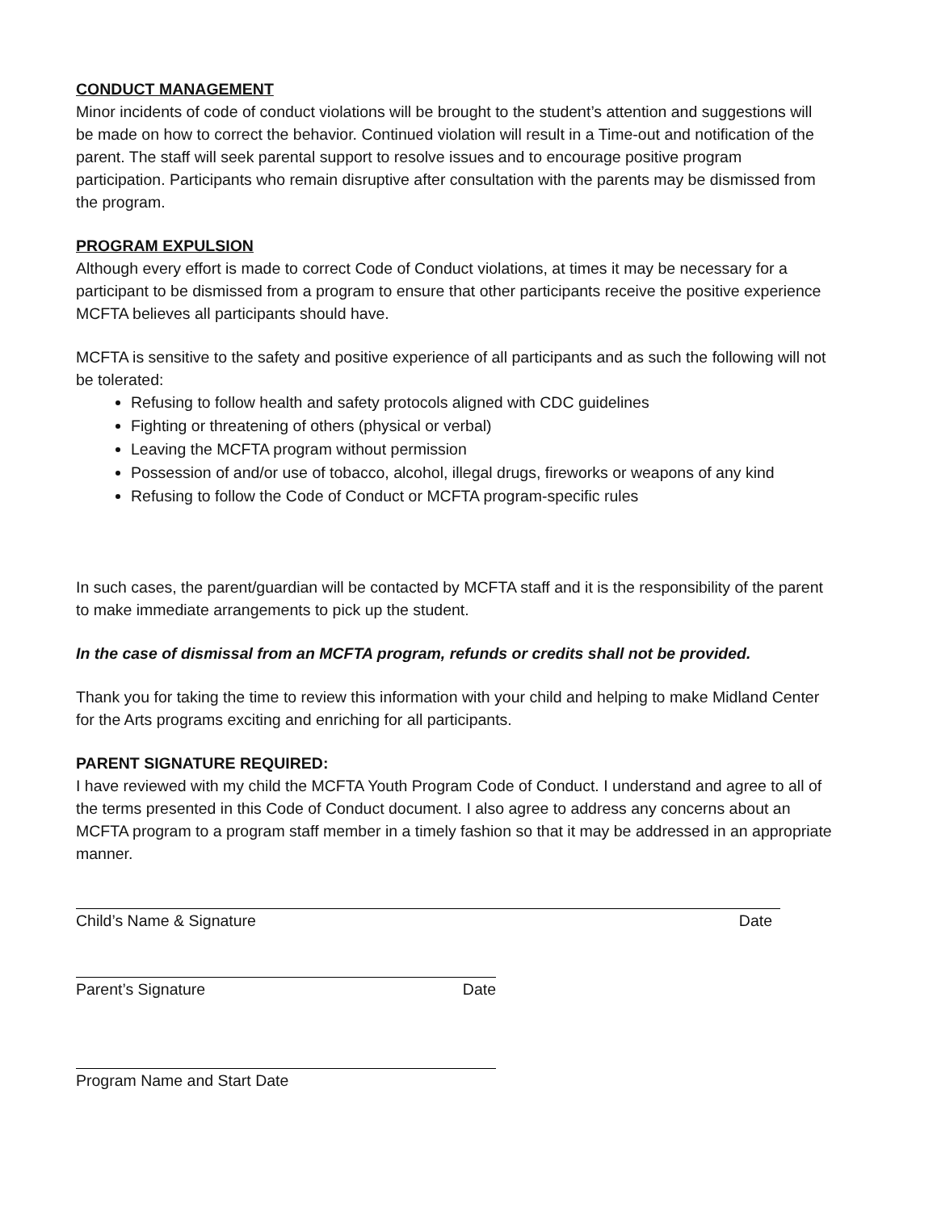CONDUCT MANAGEMENT
Minor incidents of code of conduct violations will be brought to the student’s attention and suggestions will be made on how to correct the behavior. Continued violation will result in a Time-out and notification of the parent. The staff will seek parental support to resolve issues and to encourage positive program participation. Participants who remain disruptive after consultation with the parents may be dismissed from the program.
PROGRAM EXPULSION
Although every effort is made to correct Code of Conduct violations, at times it may be necessary for a participant to be dismissed from a program to ensure that other participants receive the positive experience MCFTA believes all participants should have.
MCFTA is sensitive to the safety and positive experience of all participants and as such the following will not be tolerated:
Refusing to follow health and safety protocols aligned with CDC guidelines
Fighting or threatening of others (physical or verbal)
Leaving the MCFTA program without permission
Possession of and/or use of tobacco, alcohol, illegal drugs, fireworks or weapons of any kind
Refusing to follow the Code of Conduct or MCFTA program-specific rules
In such cases, the parent/guardian will be contacted by MCFTA staff and it is the responsibility of the parent to make immediate arrangements to pick up the student.
In the case of dismissal from an MCFTA program, refunds or credits shall not be provided.
Thank you for taking the time to review this information with your child and helping to make Midland Center for the Arts programs exciting and enriching for all participants.
PARENT SIGNATURE REQUIRED:
I have reviewed with my child the MCFTA Youth Program Code of Conduct. I understand and agree to all of the terms presented in this Code of Conduct document. I also agree to address any concerns about an MCFTA program to a program staff member in a timely fashion so that it may be addressed in an appropriate manner.
Child’s Name & Signature Date
Parent’s Signature Date
Program Name and Start Date